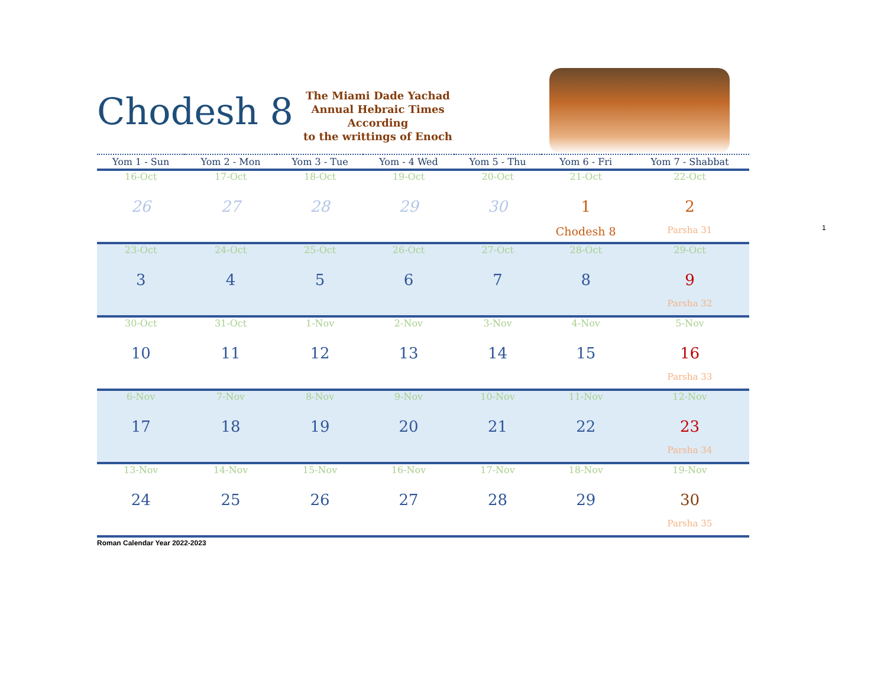Chodesh 8
The Miami Dade Yachad
Annual Hebraic Times
According
to the writtings of Enoch
| Yom 1 - Sun | Yom 2 - Mon | Yom 3 - Tue | Yom - 4 Wed | Yom 5 - Thu | Yom 6 - Fri | Yom 7 - Shabbat |
| --- | --- | --- | --- | --- | --- | --- |
| 16-Oct 26 | 17-Oct 27 | 18-Oct 28 | 19-Oct 29 | 20-Oct 30 | 21-Oct 1 Chodesh 8 | 22-Oct 2 Parsha 31 |
| 23-Oct 3 | 24-Oct 4 | 25-Oct 5 | 26-Oct 6 | 27-Oct 7 | 28-Oct 8 | 29-Oct 9 Parsha 32 |
| 30-Oct 10 | 31-Oct 11 | 1-Nov 12 | 2-Nov 13 | 3-Nov 14 | 4-Nov 15 | 5-Nov 16 Parsha 33 |
| 6-Nov 17 | 7-Nov 18 | 8-Nov 19 | 9-Nov 20 | 10-Nov 21 | 11-Nov 22 | 12-Nov 23 Parsha 34 |
| 13-Nov 24 | 14-Nov 25 | 15-Nov 26 | 16-Nov 27 | 17-Nov 28 | 18-Nov 29 | 19-Nov 30 Parsha 35 |
Roman Calendar Year 2022-2023
1